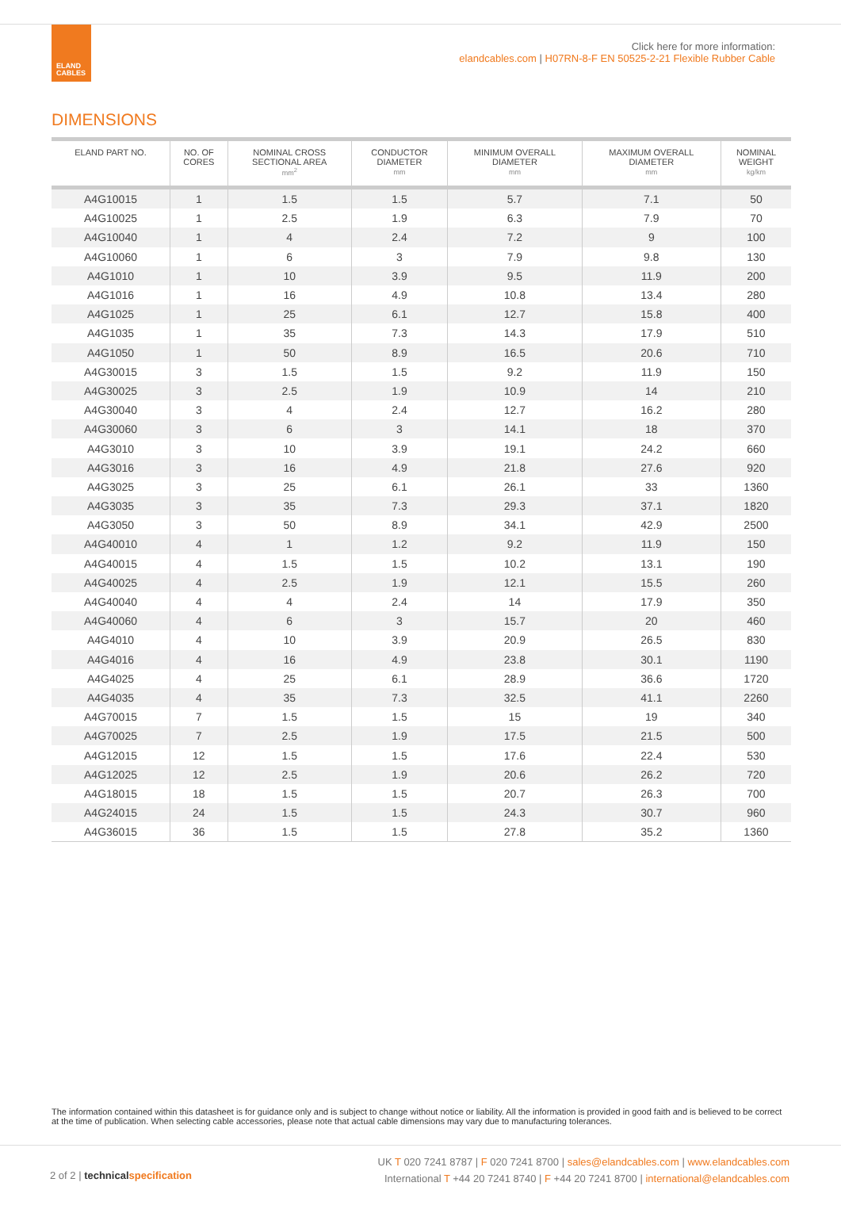ELAND
CABLES
Click here for more information:
elandcables.com | H07RN-8-F EN 50525-2-21 Flexible Rubber Cable
DIMENSIONS
| ELAND PART NO. | NO. OF CORES | NOMINAL CROSS SECTIONAL AREA mm<sup>2</sup> | CONDUCTOR DIAMETER mm | MINIMUM OVERALL DIAMETER mm | MAXIMUM OVERALL DIAMETER mm | NOMINAL WEIGHT kg/km |
| --- | --- | --- | --- | --- | --- | --- |
| A4G10015 | 1 | 1.5 | 1.5 | 5.7 | 7.1 | 50 |
| A4G10025 | 1 | 2.5 | 1.9 | 6.3 | 7.9 | 70 |
| A4G10040 | 1 | 4 | 2.4 | 7.2 | 9 | 100 |
| A4G10060 | 1 | 6 | 3 | 7.9 | 9.8 | 130 |
| A4G1010 | 1 | 10 | 3.9 | 9.5 | 11.9 | 200 |
| A4G1016 | 1 | 16 | 4.9 | 10.8 | 13.4 | 280 |
| A4G1025 | 1 | 25 | 6.1 | 12.7 | 15.8 | 400 |
| A4G1035 | 1 | 35 | 7.3 | 14.3 | 17.9 | 510 |
| A4G1050 | 1 | 50 | 8.9 | 16.5 | 20.6 | 710 |
| A4G30015 | 3 | 1.5 | 1.5 | 9.2 | 11.9 | 150 |
| A4G30025 | 3 | 2.5 | 1.9 | 10.9 | 14 | 210 |
| A4G30040 | 3 | 4 | 2.4 | 12.7 | 16.2 | 280 |
| A4G30060 | 3 | 6 | 3 | 14.1 | 18 | 370 |
| A4G3010 | 3 | 10 | 3.9 | 19.1 | 24.2 | 660 |
| A4G3016 | 3 | 16 | 4.9 | 21.8 | 27.6 | 920 |
| A4G3025 | 3 | 25 | 6.1 | 26.1 | 33 | 1360 |
| A4G3035 | 3 | 35 | 7.3 | 29.3 | 37.1 | 1820 |
| A4G3050 | 3 | 50 | 8.9 | 34.1 | 42.9 | 2500 |
| A4G40010 | 4 | 1 | 1.2 | 9.2 | 11.9 | 150 |
| A4G40015 | 4 | 1.5 | 1.5 | 10.2 | 13.1 | 190 |
| A4G40025 | 4 | 2.5 | 1.9 | 12.1 | 15.5 | 260 |
| A4G40040 | 4 | 4 | 2.4 | 14 | 17.9 | 350 |
| A4G40060 | 4 | 6 | 3 | 15.7 | 20 | 460 |
| A4G4010 | 4 | 10 | 3.9 | 20.9 | 26.5 | 830 |
| A4G4016 | 4 | 16 | 4.9 | 23.8 | 30.1 | 1190 |
| A4G4025 | 4 | 25 | 6.1 | 28.9 | 36.6 | 1720 |
| A4G4035 | 4 | 35 | 7.3 | 32.5 | 41.1 | 2260 |
| A4G70015 | 7 | 1.5 | 1.5 | 15 | 19 | 340 |
| A4G70025 | 7 | 2.5 | 1.9 | 17.5 | 21.5 | 500 |
| A4G12015 | 12 | 1.5 | 1.5 | 17.6 | 22.4 | 530 |
| A4G12025 | 12 | 2.5 | 1.9 | 20.6 | 26.2 | 720 |
| A4G18015 | 18 | 1.5 | 1.5 | 20.7 | 26.3 | 700 |
| A4G24015 | 24 | 1.5 | 1.5 | 24.3 | 30.7 | 960 |
| A4G36015 | 36 | 1.5 | 1.5 | 27.8 | 35.2 | 1360 |
The information contained within this datasheet is for guidance only and is subject to change without notice or liability. All the information is provided in good faith and is believed to be correct at the time of publication. When selecting cable accessories, please note that actual cable dimensions may vary due to manufacturing tolerances.
UK T 020 7241 8787 | F 020 7241 8700 | sales@elandcables.com | www.elandcables.com
International T +44 20 7241 8740 | F +44 20 7241 8700 | international@elandcables.com
2 of 2 | technicalspecification